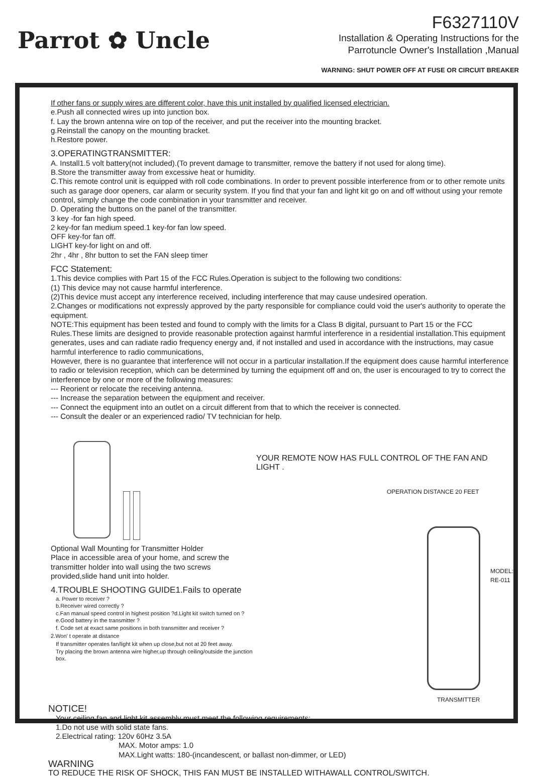Parrot ✿ Uncle
F6327110V
Installation & Operating Instructions for the
Parrotuncle Owner's Installation ,Manual
WARNING: SHUT POWER OFF AT FUSE OR CIRCUIT BREAKER
If other fans or supply wires are different color, have this unit installed by qualified licensed electrician.
e.Push all connected wires up into junction box.
f. Lay the brown antenna wire on top of the receiver, and put the receiver into the mounting bracket.
g.Reinstall the canopy on the mounting bracket.
h.Restore power.
3.OPERATINGTRANSMITTER:
A. Install1.5 volt battery(not included).(To prevent damage to transmitter, remove the battery if not used for along time).
B.Store the transmitter away from excessive heat or humidity.
C.This remote control unit is equipped with roll code combinations. In order to prevent possible interference from or to other remote units such as garage door openers, car alarm or security system. If you find that your fan and light kit go on and off without using your remote control, simply change the code combination in your transmitter and receiver.
D. Operating the buttons on the panel of the transmitter.
3 key -for fan high speed.
2 key-for fan medium speed.1 key-for fan low speed.
OFF key-for fan off.
LIGHT key-for light on and off.
2hr , 4hr , 8hr button to set the FAN sleep timer
FCC Statement:
1.This device complies with Part 15 of the FCC Rules.Operation is subject to the following two conditions:
(1) This device may not cause harmful interference.
(2)This device must accept any interference received, including interference that may cause undesired operation.
2.Changes or modifications not expressly approved by the party responsible for compliance could void the user's authority to operate the equipment.
NOTE:This equipment has been tested and found to comply with the limits for a Class B digital, pursuant to Part 15 or the FCC Rules.These limits are designed to provide reasonable protection against harmful interference in a residential installation.This equipment generates, uses and can radiate radio frequency energy and, if not installed and used in accordance with the instructions, may casue harmful interference to radio communications,
However, there is no guarantee that interference will not occur in a particular installation.If the equipment does cause harmful interference to radio or television reception, which can be determined by turning the equipment off and on, the user is encouraged to try to correct the interference by one or more of the following measures:
--- Reorient or relocate the receiving antenna.
--- Increase the separation between the equipment and receiver.
--- Connect the equipment into an outlet on a circuit different from that to which the receiver is connected.
--- Consult the dealer or an experienced radio/ TV technician for help.
Optional Wall Mounting for Transmitter Holder
Place in accessible area of your home, and screw the
transmitter holder into wall using the two screws
provided,slide hand unit into holder.
4.TROUBLE SHOOTING GUIDE1.Fails to operate
a. Power to receiver ?
b.Receiver wired correctly ?
c.Fan manual speed control in highest position ?d.Light kit switch turned on ?
e.Good battery in the transmitter ?
f. Code set at exact same positions in both transmitter and receiver ?
2.Won' t operate at distance
If transmitter operates fan/light kit when up close,but not at 20 feet away.
Try placing the brown antenna wire higher,up through ceiling/outside the junction box.
YOUR REMOTE NOW HAS FULL CONTROL OF THE FAN AND LIGHT .
OPERATION DISTANCE 20 FEET
MODEL:
RE-011
TRANSMITTER
NOTICE!
Your ceiling fan and light kit assembly must meet the following requirements:
1.Do not use with solid state fans.
2.Electrical rating: 120v 60Hz 3.5A
MAX. Motor amps: 1.0
MAX.Light watts: 180-(incandescent, or ballast non-dimmer, or LED)
WARNING
TO REDUCE THE RISK OF SHOCK, THIS FAN MUST BE INSTALLED WITHAWALL CONTROL/SWITCH.